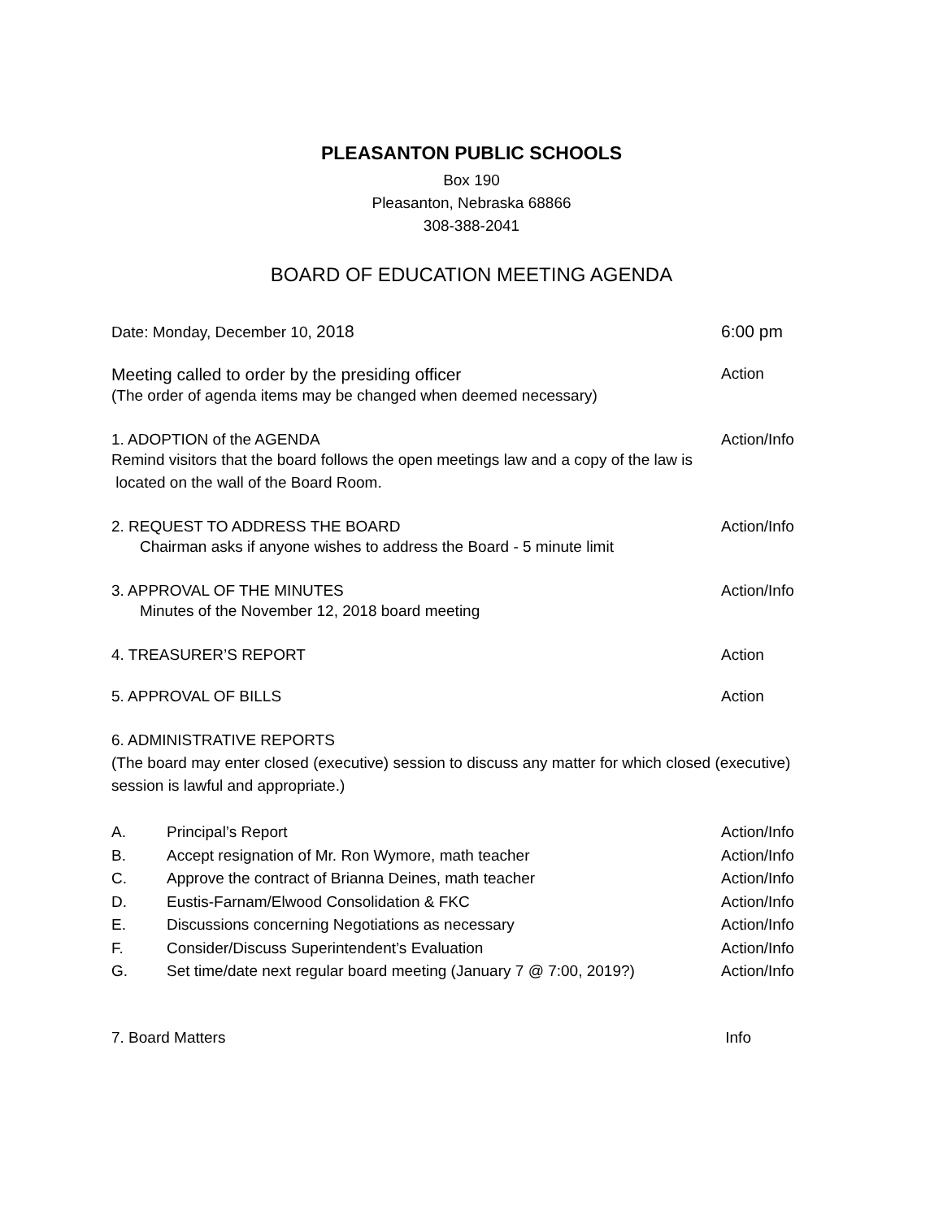PLEASANTON PUBLIC SCHOOLS
Box 190
Pleasanton, Nebraska 68866
308-388-2041
BOARD OF EDUCATION MEETING AGENDA
Date: Monday, December 10, 2018 6:00 pm
Meeting called to order by the presiding officer Action
(The order of agenda items may be changed when deemed necessary)
1. ADOPTION of the AGENDA Action/Info
Remind visitors that the board follows the open meetings law and a copy of the law is
located on the wall of the Board Room.
2. REQUEST TO ADDRESS THE BOARD Action/Info
Chairman asks if anyone wishes to address the Board - 5 minute limit
3. APPROVAL OF THE MINUTES Action/Info
Minutes of the November 12, 2018 board meeting
4. TREASURER’S REPORT Action
5. APPROVAL OF BILLS Action
6. ADMINISTRATIVE REPORTS
(The board may enter closed (executive) session to discuss any matter for which closed (executive) session is lawful and appropriate.)
A. Principal’s Report Action/Info
B. Accept resignation of Mr. Ron Wymore, math teacher Action/Info
C. Approve the contract of Brianna Deines, math teacher Action/Info
D. Eustis-Farnam/Elwood Consolidation & FKC Action/Info
E. Discussions concerning Negotiations as necessary Action/Info
F. Consider/Discuss Superintendent’s Evaluation Action/Info
G. Set time/date next regular board meeting (January 7 @ 7:00, 2019?) Action/Info
7. Board Matters Info